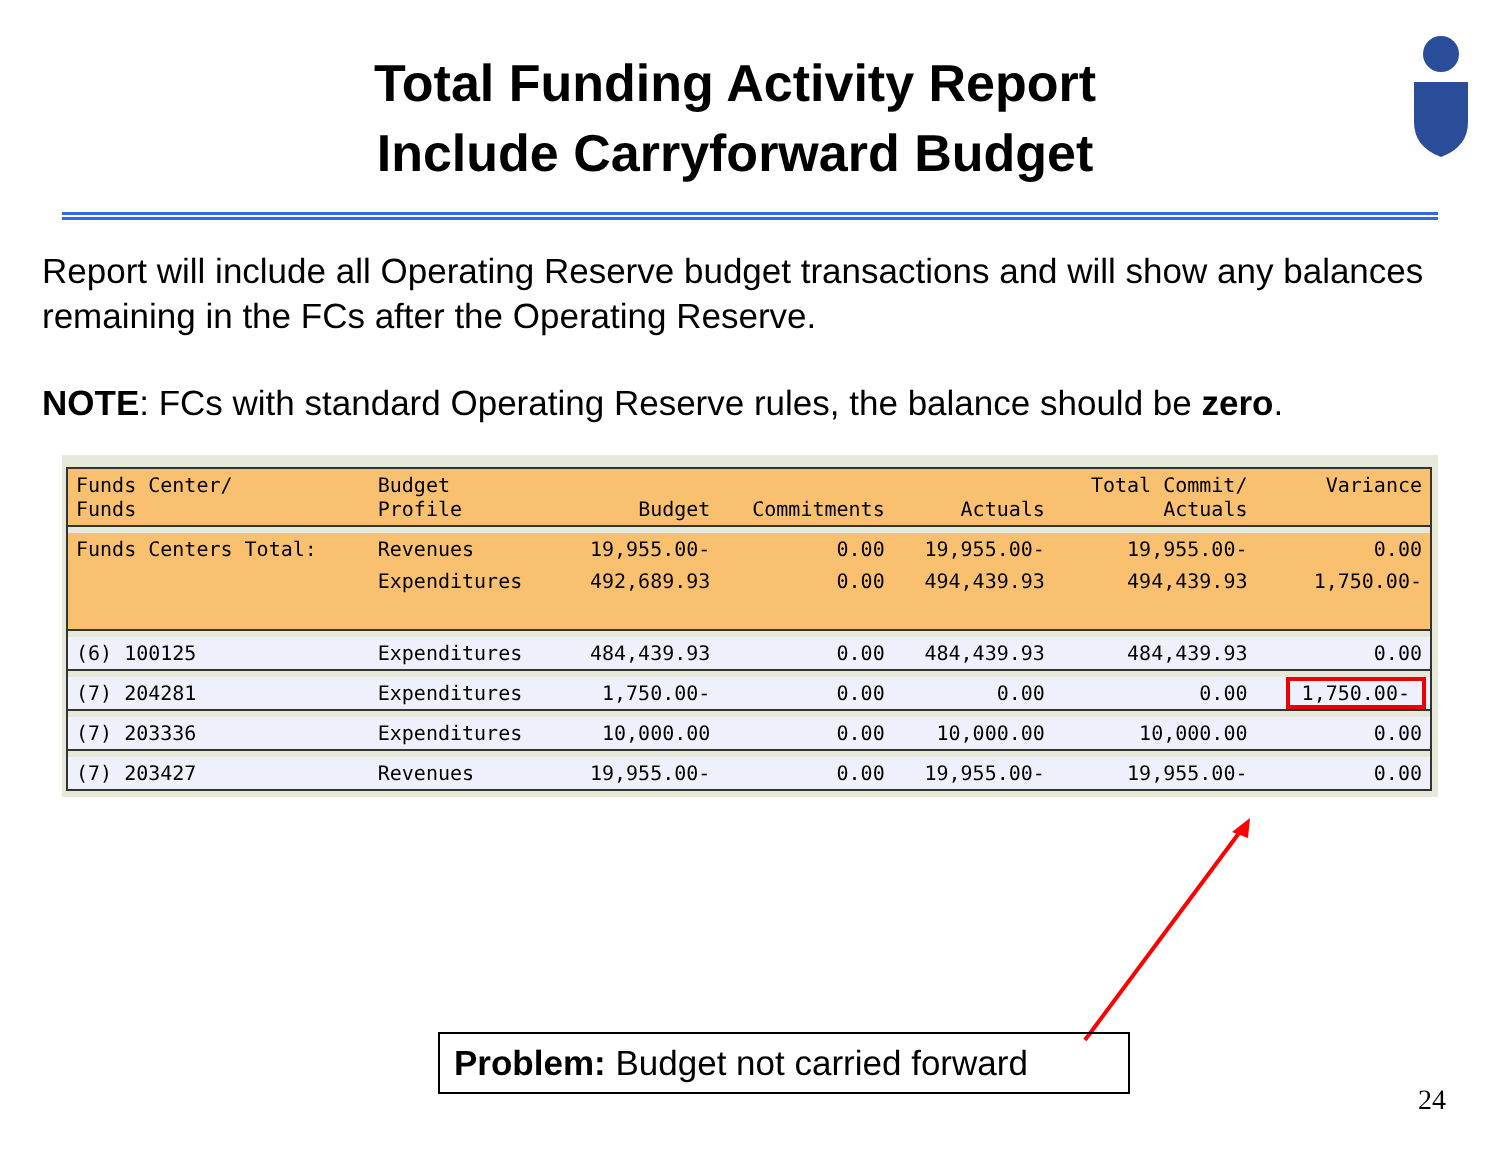Total Funding Activity Report
Include Carryforward Budget
Report will include all Operating Reserve budget transactions and will show any balances remaining in the FCs after the Operating Reserve.
NOTE: FCs with standard Operating Reserve rules, the balance should be zero.
| Funds Center/ Funds | Budget Profile | Budget | Commitments | Actuals | Total Commit/ Actuals | Variance |
| Funds Centers Total: | Revenues | 19,955.00- | 0.00 | 19,955.00- | 19,955.00- | 0.00 |
| | Expenditures | 492,689.93 | 0.00 | 494,439.93 | 494,439.93 | 1,750.00- |
| (6) 100125 | Expenditures | 484,439.93 | 0.00 | 484,439.93 | 484,439.93 | 0.00 |
| (7) 204281 | Expenditures | 1,750.00- | 0.00 | 0.00 | 0.00 | 1,750.00- |
| (7) 203336 | Expenditures | 10,000.00 | 0.00 | 10,000.00 | 10,000.00 | 0.00 |
| (7) 203427 | Revenues | 19,955.00- | 0.00 | 19,955.00- | 19,955.00- | 0.00 |
Problem: Budget not carried forward
24